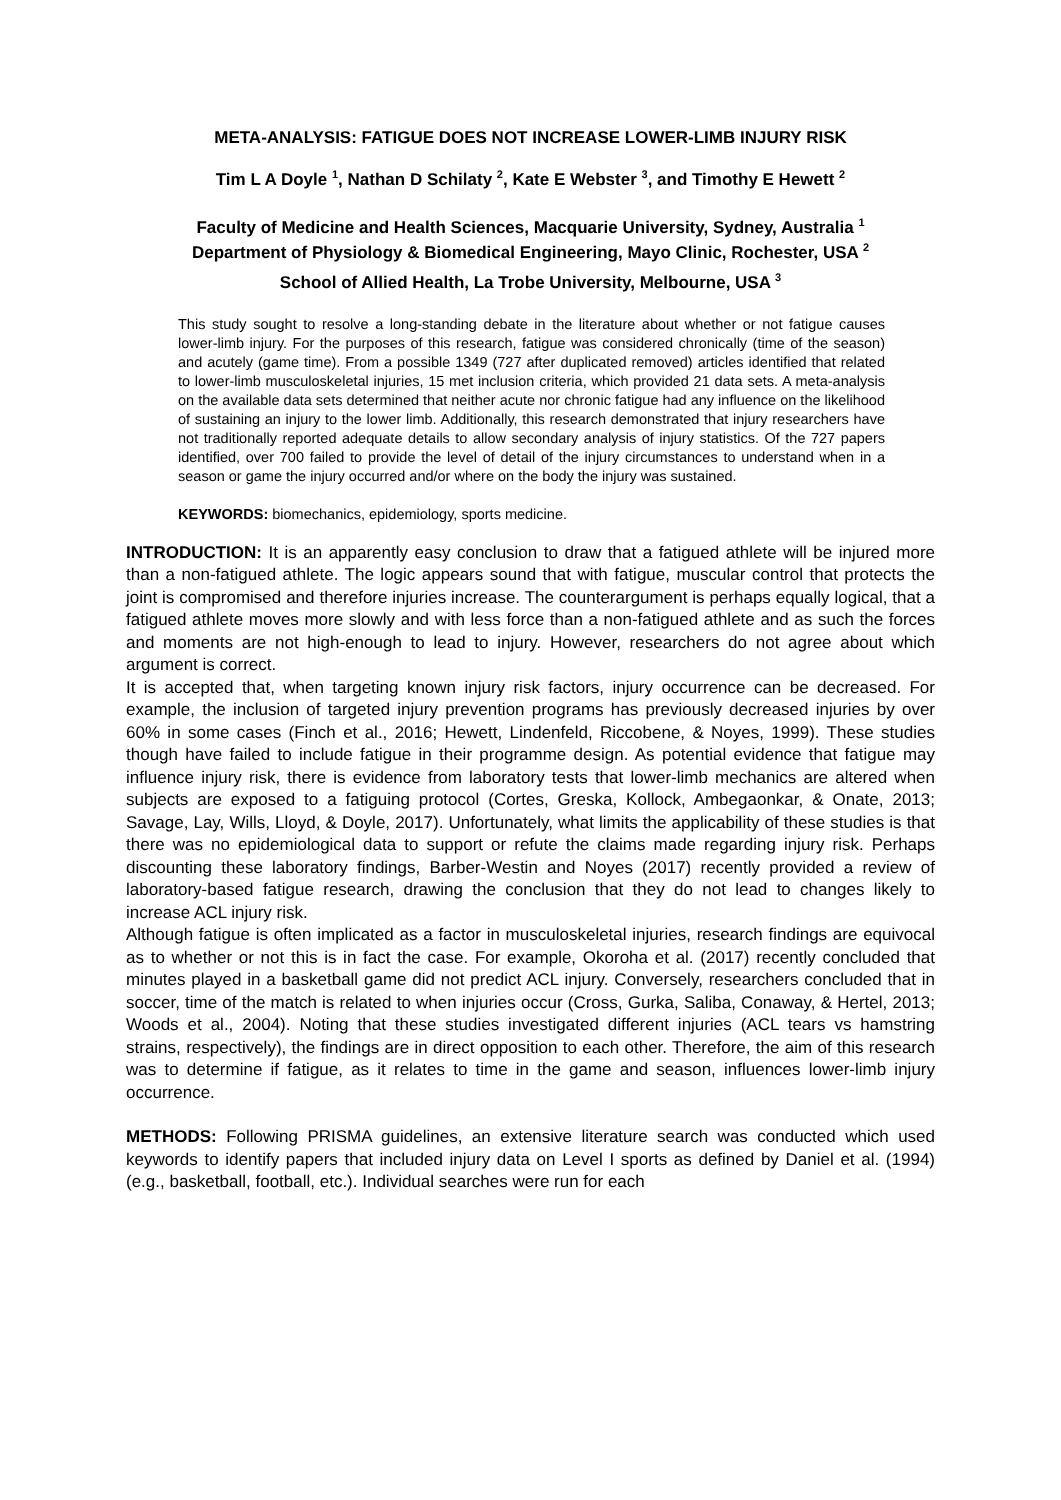META-ANALYSIS: FATIGUE DOES NOT INCREASE LOWER-LIMB INJURY RISK
Tim L A Doyle <sup>1</sup>, Nathan D Schilaty <sup>2</sup>, Kate E Webster <sup>3</sup>, and Timothy E Hewett <sup>2</sup>
Faculty of Medicine and Health Sciences, Macquarie University, Sydney, Australia <sup>1</sup>
Department of Physiology & Biomedical Engineering, Mayo Clinic, Rochester, USA <sup>2</sup>
School of Allied Health, La Trobe University, Melbourne, USA <sup>3</sup>
This study sought to resolve a long-standing debate in the literature about whether or not fatigue causes lower-limb injury. For the purposes of this research, fatigue was considered chronically (time of the season) and acutely (game time). From a possible 1349 (727 after duplicated removed) articles identified that related to lower-limb musculoskeletal injuries, 15 met inclusion criteria, which provided 21 data sets. A meta-analysis on the available data sets determined that neither acute nor chronic fatigue had any influence on the likelihood of sustaining an injury to the lower limb. Additionally, this research demonstrated that injury researchers have not traditionally reported adequate details to allow secondary analysis of injury statistics. Of the 727 papers identified, over 700 failed to provide the level of detail of the injury circumstances to understand when in a season or game the injury occurred and/or where on the body the injury was sustained.
KEYWORDS: biomechanics, epidemiology, sports medicine.
INTRODUCTION: It is an apparently easy conclusion to draw that a fatigued athlete will be injured more than a non-fatigued athlete. The logic appears sound that with fatigue, muscular control that protects the joint is compromised and therefore injuries increase. The counterargument is perhaps equally logical, that a fatigued athlete moves more slowly and with less force than a non-fatigued athlete and as such the forces and moments are not high-enough to lead to injury. However, researchers do not agree about which argument is correct.
It is accepted that, when targeting known injury risk factors, injury occurrence can be decreased. For example, the inclusion of targeted injury prevention programs has previously decreased injuries by over 60% in some cases (Finch et al., 2016; Hewett, Lindenfeld, Riccobene, & Noyes, 1999). These studies though have failed to include fatigue in their programme design. As potential evidence that fatigue may influence injury risk, there is evidence from laboratory tests that lower-limb mechanics are altered when subjects are exposed to a fatiguing protocol (Cortes, Greska, Kollock, Ambegaonkar, & Onate, 2013; Savage, Lay, Wills, Lloyd, & Doyle, 2017). Unfortunately, what limits the applicability of these studies is that there was no epidemiological data to support or refute the claims made regarding injury risk. Perhaps discounting these laboratory findings, Barber-Westin and Noyes (2017) recently provided a review of laboratory-based fatigue research, drawing the conclusion that they do not lead to changes likely to increase ACL injury risk.
Although fatigue is often implicated as a factor in musculoskeletal injuries, research findings are equivocal as to whether or not this is in fact the case. For example, Okoroha et al. (2017) recently concluded that minutes played in a basketball game did not predict ACL injury. Conversely, researchers concluded that in soccer, time of the match is related to when injuries occur (Cross, Gurka, Saliba, Conaway, & Hertel, 2013; Woods et al., 2004). Noting that these studies investigated different injuries (ACL tears vs hamstring strains, respectively), the findings are in direct opposition to each other. Therefore, the aim of this research was to determine if fatigue, as it relates to time in the game and season, influences lower-limb injury occurrence.
METHODS: Following PRISMA guidelines, an extensive literature search was conducted which used keywords to identify papers that included injury data on Level I sports as defined by Daniel et al. (1994) (e.g., basketball, football, etc.). Individual searches were run for each